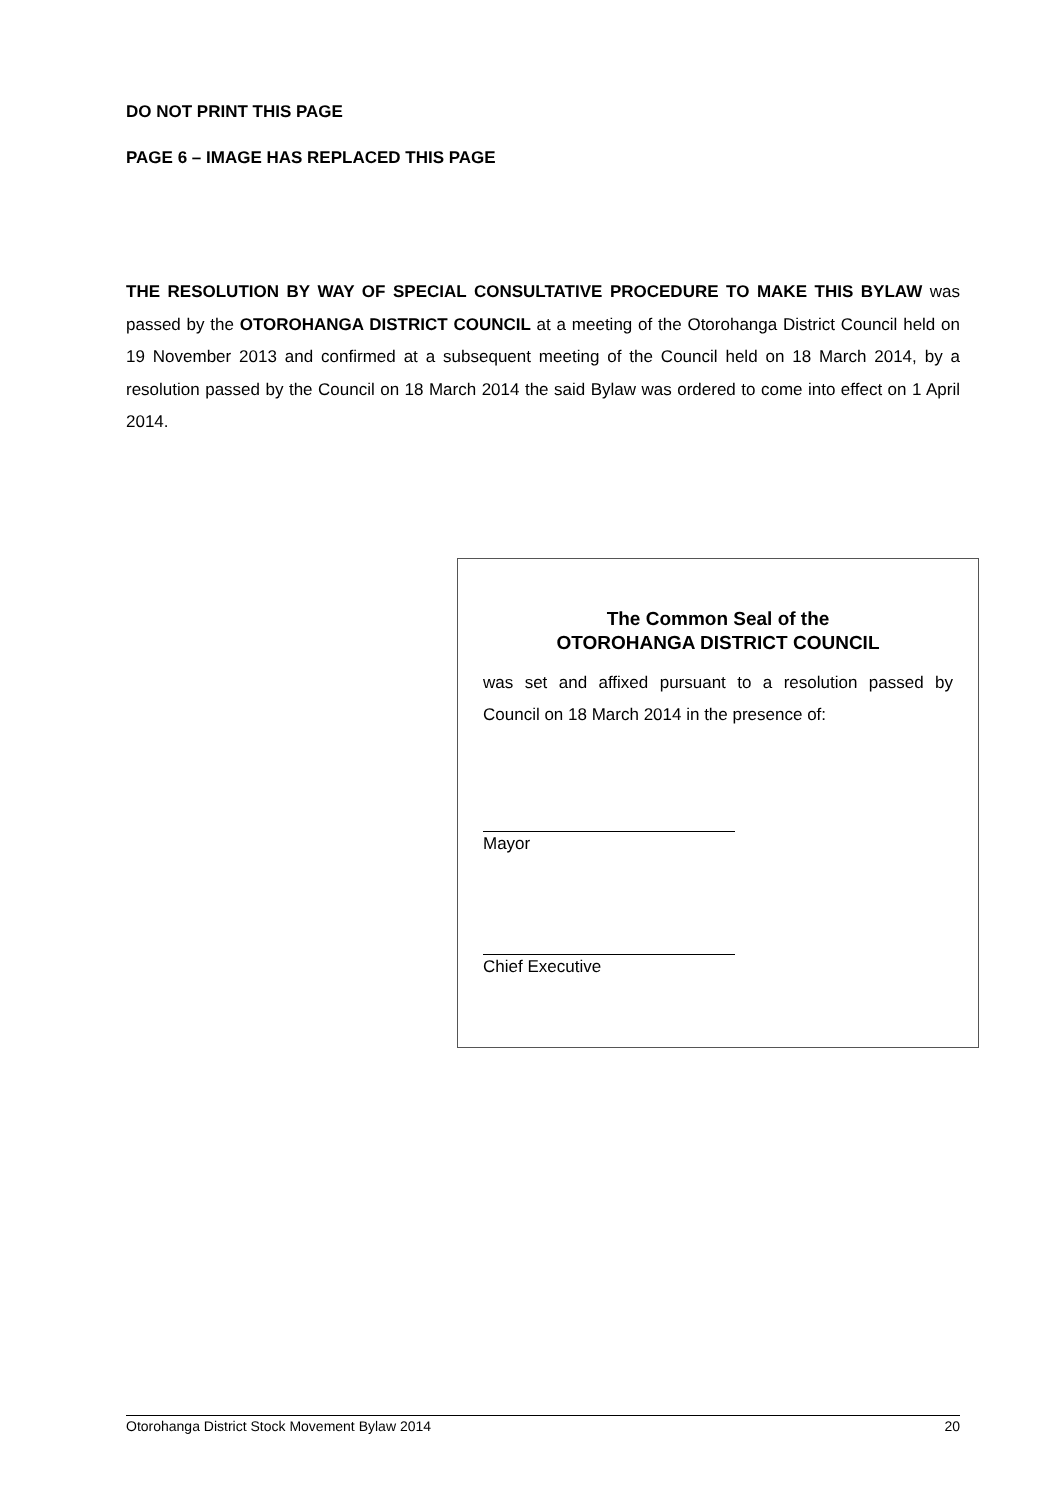DO NOT PRINT THIS PAGE
PAGE 6 – IMAGE HAS REPLACED THIS PAGE
THE RESOLUTION BY WAY OF SPECIAL CONSULTATIVE PROCEDURE TO MAKE THIS BYLAW was passed by the OTOROHANGA DISTRICT COUNCIL at a meeting of the Otorohanga District Council held on 19 November 2013 and confirmed at a subsequent meeting of the Council held on 18 March 2014, by a resolution passed by the Council on 18 March 2014 the said Bylaw was ordered to come into effect on 1 April 2014.
The Common Seal of the
OTOROHANGA DISTRICT COUNCIL
was set and affixed pursuant to a resolution passed by Council on 18 March 2014 in the presence of:
Mayor
Chief Executive
Otorohanga District Stock Movement Bylaw 2014 20